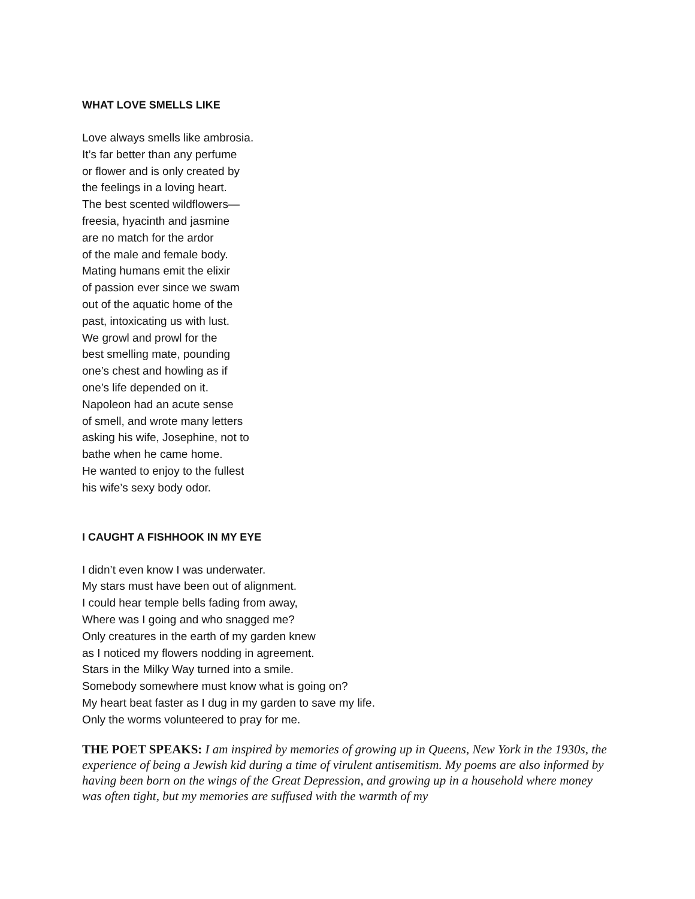WHAT LOVE SMELLS LIKE
Love always smells like ambrosia.
It’s far better than any perfume
or flower and is only created by
the feelings in a loving heart.
The best scented wildflowers—
freesia, hyacinth and jasmine
are no match for the ardor
of the male and female body.
Mating humans emit the elixir
of passion ever since we swam
out of the aquatic home of the
past, intoxicating us with lust.
We growl and prowl for the
best smelling mate, pounding
one’s chest and howling as if
one’s life depended on it.
Napoleon had an acute sense
of smell, and wrote many letters
asking his wife, Josephine, not to
bathe when he came home.
He wanted to enjoy to the fullest
his wife’s sexy body odor.
I CAUGHT A FISHHOOK IN MY EYE
I didn’t even know I was underwater.
My stars must have been out of alignment.
I could hear temple bells fading from away,
Where was I going and who snagged me?
Only creatures in the earth of my garden knew
as I noticed my flowers nodding in agreement.
Stars in the Milky Way turned into a smile.
Somebody somewhere must know what is going on?
My heart beat faster as I dug in my garden to save my life.
Only the worms volunteered to pray for me.
THE POET SPEAKS: I am inspired by memories of growing up in Queens, New York in the 1930s, the experience of being a Jewish kid during a time of virulent antisemitism. My poems are also informed by having been born on the wings of the Great Depression, and growing up in a household where money was often tight, but my memories are suffused with the warmth of my